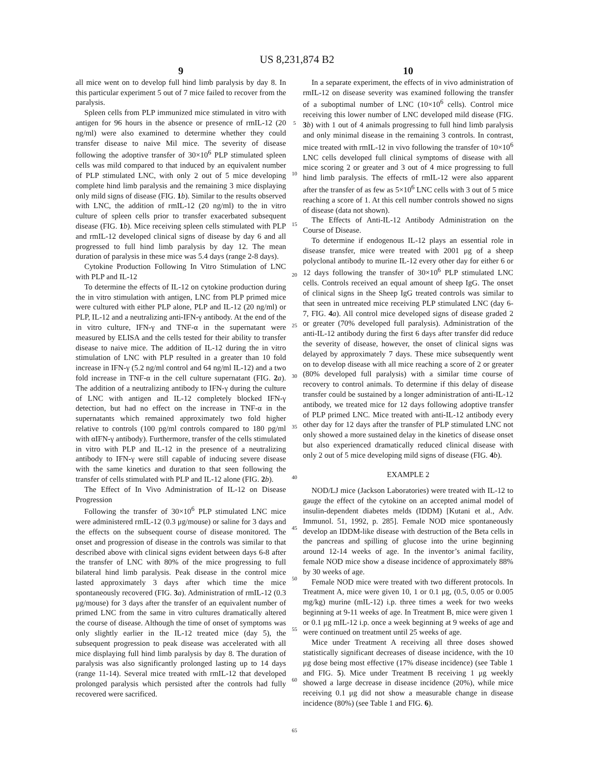US 8,231,874 B2
9
all mice went on to develop full hind limb paralysis by day 8. In this particular experiment 5 out of 7 mice failed to recover from the paralysis.
Spleen cells from PLP immunized mice stimulated in vitro with antigen for 96 hours in the absence or presence of rmIL-12 (20 ng/ml) were also examined to determine whether they could transfer disease to naive Mil mice. The severity of disease following the adoptive transfer of 30×10<sup>6</sup> PLP stimulated spleen cells was mild compared to that induced by an equivalent number of PLP stimulated LNC, with only 2 out of 5 mice developing complete hind limb paralysis and the remaining 3 mice displaying only mild signs of disease (FIG. 1 b). Similar to the results observed with LNC, the addition of rmIL-12 (20 ng/ml) to the in vitro culture of spleen cells prior to transfer exacerbated subsequent disease (FIG. 1 b). Mice receiving spleen cells stimulated with PLP and rmIL-12 developed clinical signs of disease by day 6 and all progressed to full hind limb paralysis by day 12. The mean duration of paralysis in these mice was 5.4 days (range 2-8 days).
Cytokine Production Following In Vitro Stimulation of LNC with PLP and IL-12
To determine the effects of IL-12 on cytokine production during the in vitro stimulation with antigen, LNC from PLP primed mice were cultured with either PLP alone, PLP and IL-12 (20 ng/ml) or PLP, IL-12 and a neutralizing anti-IFN-γ antibody. At the end of the in vitro culture, IFN-γ and TNF-α in the supernatant were measured by ELISA and the cells tested for their ability to transfer disease to naive mice. The addition of IL-12 during the in vitro stimulation of LNC with PLP resulted in a greater than 10 fold increase in IFN-γ (5.2 ng/ml control and 64 ng/ml IL-12) and a two fold increase in TNF-α in the cell culture supernatant (FIG. 2 a). The addition of a neutralizing antibody to IFN-γ during the culture of LNC with antigen and IL-12 completely blocked IFN-γ detection, but had no effect on the increase in TNF-α in the supernatants which remained approximately two fold higher relative to controls (100 pg/ml controls compared to 180 pg/ml with αIFN-γ antibody). Furthermore, transfer of the cells stimulated in vitro with PLP and IL-12 in the presence of a neutralizing antibody to IFN-γ were still capable of inducing severe disease with the same kinetics and duration to that seen following the transfer of cells stimulated with PLP and IL-12 alone (FIG. 2 b).
The Effect of In Vivo Administration of IL-12 on Disease Progression
Following the transfer of 30×10<sup>6</sup> PLP stimulated LNC mice were administered rmIL-12 (0.3 μg/mouse) or saline for 3 days and the effects on the subsequent course of disease monitored. The onset and progression of disease in the controls was similar to that described above with clinical signs evident between days 6-8 after the transfer of LNC with 80% of the mice progressing to full bilateral hind limb paralysis. Peak disease in the control mice lasted approximately 3 days after which time the mice spontaneously recovered (FIG. 3 a). Administration of rmIL-12 (0.3 μg/mouse) for 3 days after the transfer of an equivalent number of primed LNC from the same in vitro cultures dramatically altered the course of disease. Although the time of onset of symptoms was only slightly earlier in the IL-12 treated mice (day 5), the subsequent progression to peak disease was accelerated with all mice displaying full hind limb paralysis by day 8. The duration of paralysis was also significantly prolonged lasting up to 14 days (range 11-14). Several mice treated with rmIL-12 that developed prolonged paralysis which persisted after the controls had fully recovered were sacrificed.
5
10
15
20
25
30
35
40
45
50
55
60
65
10
In a separate experiment, the effects of in vivo administration of rmIL-12 on disease severity was examined following the transfer of a suboptimal number of LNC (10×10<sup>6</sup> cells). Control mice receiving this lower number of LNC developed mild disease (FIG. 3 b) with 1 out of 4 animals progressing to full hind limb paralysis and only minimal disease in the remaining 3 controls. In contrast, mice treated with rmIL-12 in vivo following the transfer of 10×10<sup>6</sup> LNC cells developed full clinical symptoms of disease with all mice scoring 2 or greater and 3 out of 4 mice progressing to full hind limb paralysis. The effects of rmIL-12 were also apparent after the transfer of as few as 5×10<sup>6</sup> LNC cells with 3 out of 5 mice reaching a score of 1. At this cell number controls showed no signs of disease (data not shown).
The Effects of Anti-IL-12 Antibody Administration on the Course of Disease.
To determine if endogenous IL-12 plays an essential role in disease transfer, mice were treated with 2001 μg of a sheep polyclonal antibody to murine IL-12 every other day for either 6 or 12 days following the transfer of 30×10<sup>6</sup> PLP stimulated LNC cells. Controls received an equal amount of sheep IgG. The onset of clinical signs in the Sheep IgG treated controls was similar to that seen in untreated mice receiving PLP stimulated LNC (day 6-7, FIG. 4 a). All control mice developed signs of disease graded 2 or greater (70% developed full paralysis). Administration of the anti-IL-12 antibody during the first 6 days after transfer did reduce the severity of disease, however, the onset of clinical signs was delayed by approximately 7 days. These mice subsequently went on to develop disease with all mice reaching a score of 2 or greater (80% developed full paralysis) with a similar time course of recovery to control animals. To determine if this delay of disease transfer could be sustained by a longer administration of anti-IL-12 antibody, we treated mice for 12 days following adoptive transfer of PLP primed LNC. Mice treated with anti-IL-12 antibody every other day for 12 days after the transfer of PLP stimulated LNC not only showed a more sustained delay in the kinetics of disease onset but also experienced dramatically reduced clinical disease with only 2 out of 5 mice developing mild signs of disease (FIG. 4 b).
EXAMPLE 2
NOD/LJ mice (Jackson Laboratories) were treated with IL-12 to gauge the effect of the cytokine on an accepted animal model of insulin-dependent diabetes melds (IDDM) [Kutani et al., Adv. Immunol. 51, 1992, p. 285]. Female NOD mice spontaneously develop an IDDM-like disease with destruction of the Beta cells in the pancreas and spilling of glucose into the urine beginning around 12-14 weeks of age. In the inventor’s animal facility, female NOD mice show a disease incidence of approximately 88% by 30 weeks of age.
Female NOD mice were treated with two different protocols. In Treatment A, mice were given 10, 1 or 0.1 μg, (0.5, 0.05 or 0.005 mg/kg) murine (mIL-12) i.p. three times a week for two weeks beginning at 9-11 weeks of age. In Treatment B, mice were given 1 or 0.1 μg mIL-12 i.p. once a week beginning at 9 weeks of age and were continued on treatment until 25 weeks of age.
Mice under Treatment A receiving all three doses showed statistically significant decreases of disease incidence, with the 10 μg dose being most effective (17% disease incidence) (see Table 1 and FIG. 5). Mice under Treatment B receiving 1 μg weekly showed a large decrease in disease incidence (20%), while mice receiving 0.1 μg did not show a measurable change in disease incidence (80%) (see Table 1 and FIG. 6).